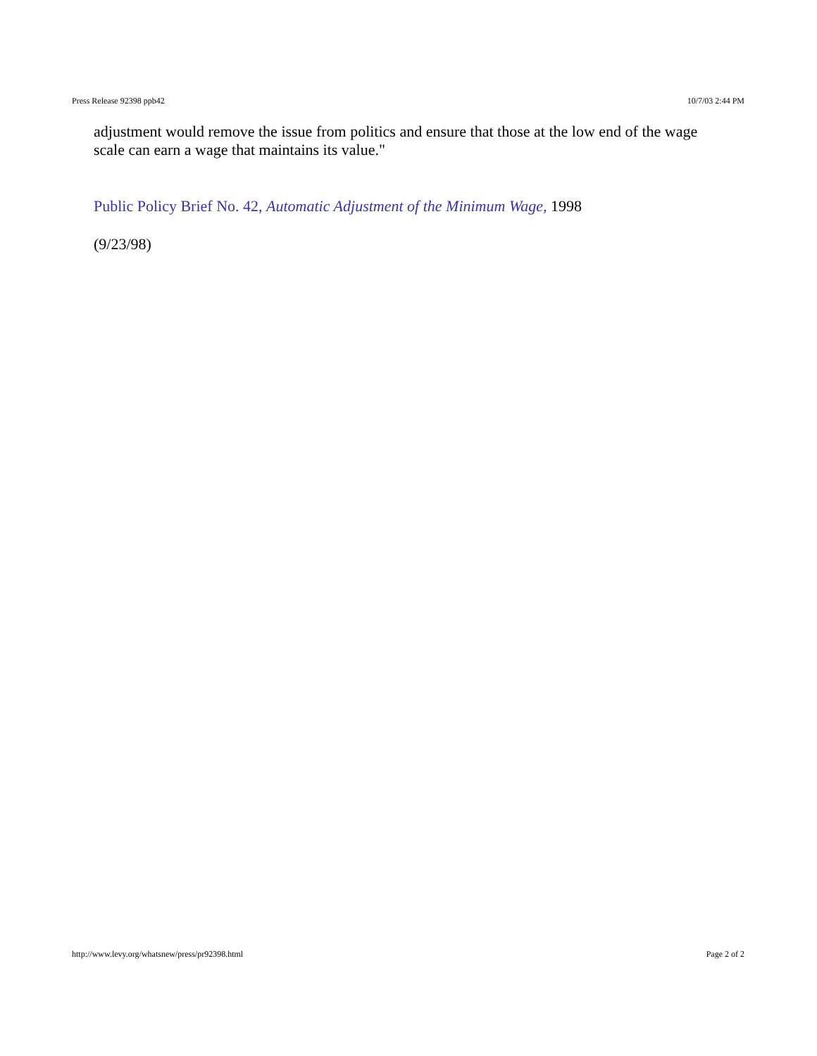Press Release 92398 ppb42 10/7/03 2:44 PM
adjustment would remove the issue from politics and ensure that those at the low end of the wage scale can earn a wage that maintains its value."
Public Policy Brief No. 42, Automatic Adjustment of the Minimum Wage, 1998
(9/23/98)
http://www.levy.org/whatsnew/press/pr92398.html Page 2 of 2